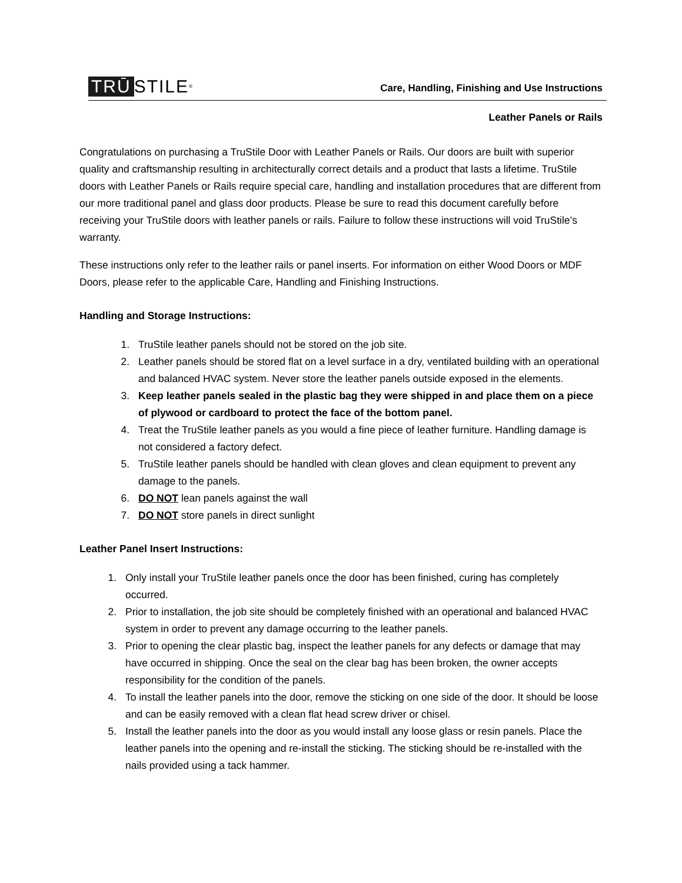TRŪ STILE<sup>®</sup>
Care, Handling, Finishing and Use Instructions
Leather Panels or Rails
Congratulations on purchasing a TruStile Door with Leather Panels or Rails. Our doors are built with superior quality and craftsmanship resulting in architecturally correct details and a product that lasts a lifetime. TruStile doors with Leather Panels or Rails require special care, handling and installation procedures that are different from our more traditional panel and glass door products. Please be sure to read this document carefully before receiving your TruStile doors with leather panels or rails. Failure to follow these instructions will void TruStile’s warranty.
These instructions only refer to the leather rails or panel inserts. For information on either Wood Doors or MDF Doors, please refer to the applicable Care, Handling and Finishing Instructions.
Handling and Storage Instructions:
1. TruStile leather panels should not be stored on the job site.
2. Leather panels should be stored flat on a level surface in a dry, ventilated building with an operational and balanced HVAC system. Never store the leather panels outside exposed in the elements.
3. Keep leather panels sealed in the plastic bag they were shipped in and place them on a piece of plywood or cardboard to protect the face of the bottom panel.
4. Treat the TruStile leather panels as you would a fine piece of leather furniture. Handling damage is not considered a factory defect.
5. TruStile leather panels should be handled with clean gloves and clean equipment to prevent any damage to the panels.
6. DO NOT lean panels against the wall
7. DO NOT store panels in direct sunlight
Leather Panel Insert Instructions:
1. Only install your TruStile leather panels once the door has been finished, curing has completely occurred.
2. Prior to installation, the job site should be completely finished with an operational and balanced HVAC system in order to prevent any damage occurring to the leather panels.
3. Prior to opening the clear plastic bag, inspect the leather panels for any defects or damage that may have occurred in shipping. Once the seal on the clear bag has been broken, the owner accepts responsibility for the condition of the panels.
4. To install the leather panels into the door, remove the sticking on one side of the door. It should be loose and can be easily removed with a clean flat head screw driver or chisel.
5. Install the leather panels into the door as you would install any loose glass or resin panels. Place the leather panels into the opening and re-install the sticking. The sticking should be re-installed with the nails provided using a tack hammer.